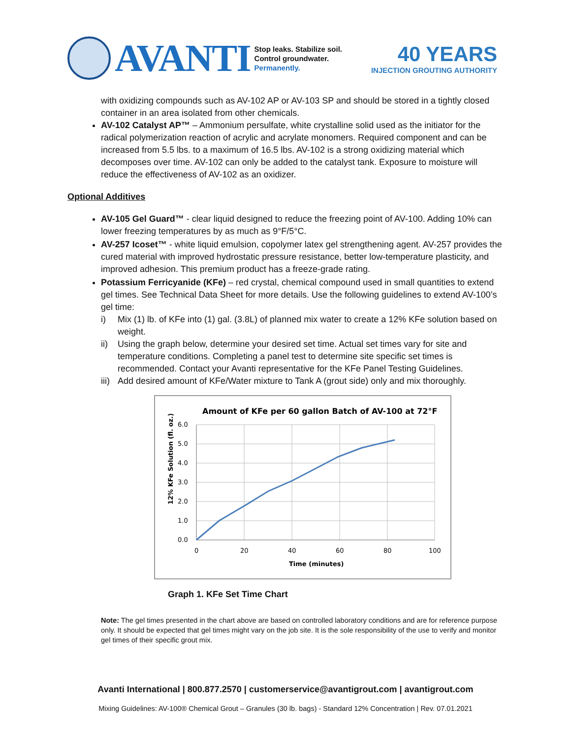AVANTI
Stop leaks. Stabilize soil.
Control groundwater.
Permanently.
40 YEARS
INJECTION GROUTING AUTHORITY
with oxidizing compounds such as AV-102 AP or AV-103 SP and should be stored in a tightly closed container in an area isolated from other chemicals.
AV-102 Catalyst AP™ – Ammonium persulfate, white crystalline solid used as the initiator for the radical polymerization reaction of acrylic and acrylate monomers. Required component and can be increased from 5.5 lbs. to a maximum of 16.5 lbs. AV-102 is a strong oxidizing material which decomposes over time. AV-102 can only be added to the catalyst tank. Exposure to moisture will reduce the effectiveness of AV-102 as an oxidizer.
Optional Additives
AV-105 Gel Guard™ - clear liquid designed to reduce the freezing point of AV-100. Adding 10% can lower freezing temperatures by as much as 9°F/5°C.
AV-257 Icoset™ - white liquid emulsion, copolymer latex gel strengthening agent. AV-257 provides the cured material with improved hydrostatic pressure resistance, better low-temperature plasticity, and improved adhesion. This premium product has a freeze-grade rating.
Potassium Ferricyanide (KFe) – red crystal, chemical compound used in small quantities to extend gel times. See Technical Data Sheet for more details. Use the following guidelines to extend AV-100’s gel time:
i) Mix (1) lb. of KFe into (1) gal. (3.8L) of planned mix water to create a 12% KFe solution based on weight.
ii) Using the graph below, determine your desired set time. Actual set times vary for site and temperature conditions. Completing a panel test to determine site specific set times is recommended. Contact your Avanti representative for the KFe Panel Testing Guidelines.
iii) Add desired amount of KFe/Water mixture to Tank A (grout side) only and mix thoroughly.
Amount of KFe per 60 gallon Batch of AV-100 at 72°F
6.0
5.0
4.0
3.0
2.0
1.0
0.0
0
20
40
60
80
100
Time (minutes)
12% KFe Solution (fl. oz.)
Graph 1. KFe Set Time Chart
Note: The gel times presented in the chart above are based on controlled laboratory conditions and are for reference purpose only. It should be expected that gel times might vary on the job site. It is the sole responsibility of the use to verify and monitor gel times of their specific grout mix.
Avanti International | 800.877.2570 | customerservice@avantigrout.com | avantigrout.com
Mixing Guidelines: AV-100® Chemical Grout – Granules (30 lb. bags) - Standard 12% Concentration | Rev. 07.01.2021